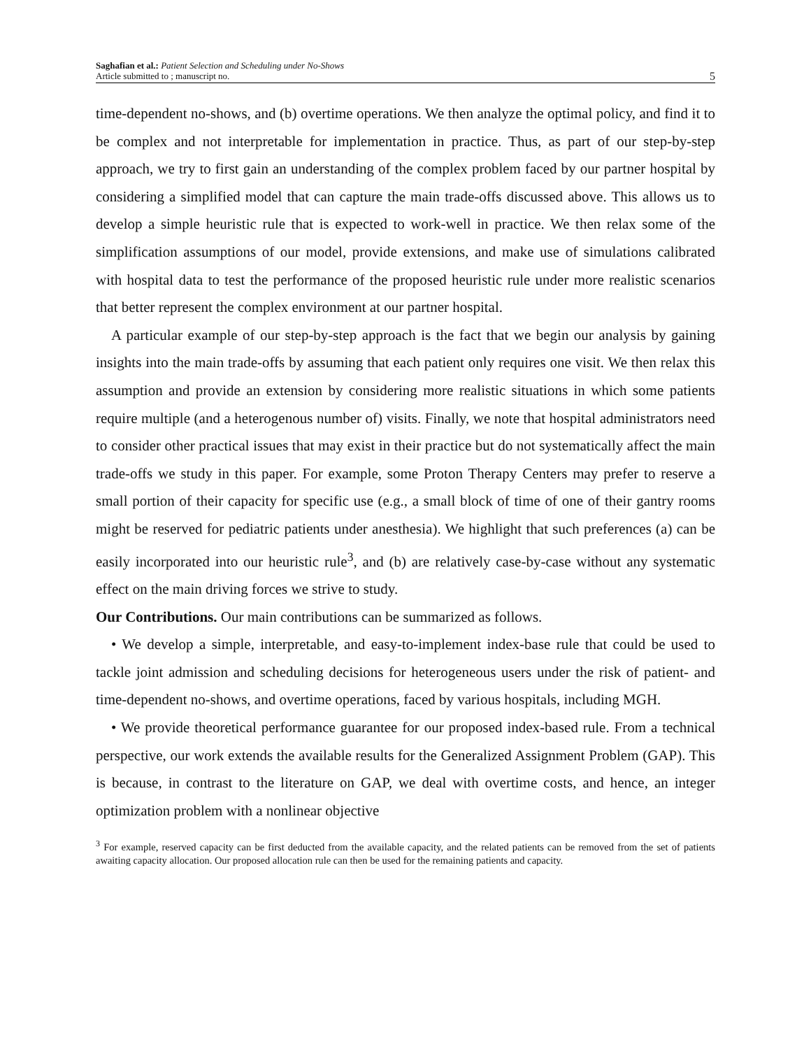Saghafian et al.: Patient Selection and Scheduling under No-Shows
Article submitted to ; manuscript no.
5
time-dependent no-shows, and (b) overtime operations. We then analyze the optimal policy, and find it to be complex and not interpretable for implementation in practice. Thus, as part of our step-by-step approach, we try to first gain an understanding of the complex problem faced by our partner hospital by considering a simplified model that can capture the main trade-offs discussed above. This allows us to develop a simple heuristic rule that is expected to work-well in practice. We then relax some of the simplification assumptions of our model, provide extensions, and make use of simulations calibrated with hospital data to test the performance of the proposed heuristic rule under more realistic scenarios that better represent the complex environment at our partner hospital.
A particular example of our step-by-step approach is the fact that we begin our analysis by gaining insights into the main trade-offs by assuming that each patient only requires one visit. We then relax this assumption and provide an extension by considering more realistic situations in which some patients require multiple (and a heterogenous number of) visits. Finally, we note that hospital administrators need to consider other practical issues that may exist in their practice but do not systematically affect the main trade-offs we study in this paper. For example, some Proton Therapy Centers may prefer to reserve a small portion of their capacity for specific use (e.g., a small block of time of one of their gantry rooms might be reserved for pediatric patients under anesthesia). We highlight that such preferences (a) can be easily incorporated into our heuristic rule<sup>3</sup>, and (b) are relatively case-by-case without any systematic effect on the main driving forces we strive to study.
Our Contributions. Our main contributions can be summarized as follows.
• We develop a simple, interpretable, and easy-to-implement index-base rule that could be used to tackle joint admission and scheduling decisions for heterogeneous users under the risk of patient- and time-dependent no-shows, and overtime operations, faced by various hospitals, including MGH.
• We provide theoretical performance guarantee for our proposed index-based rule. From a technical perspective, our work extends the available results for the Generalized Assignment Problem (GAP). This is because, in contrast to the literature on GAP, we deal with overtime costs, and hence, an integer optimization problem with a nonlinear objective
<sup>3</sup> For example, reserved capacity can be first deducted from the available capacity, and the related patients can be removed from the set of patients awaiting capacity allocation. Our proposed allocation rule can then be used for the remaining patients and capacity.